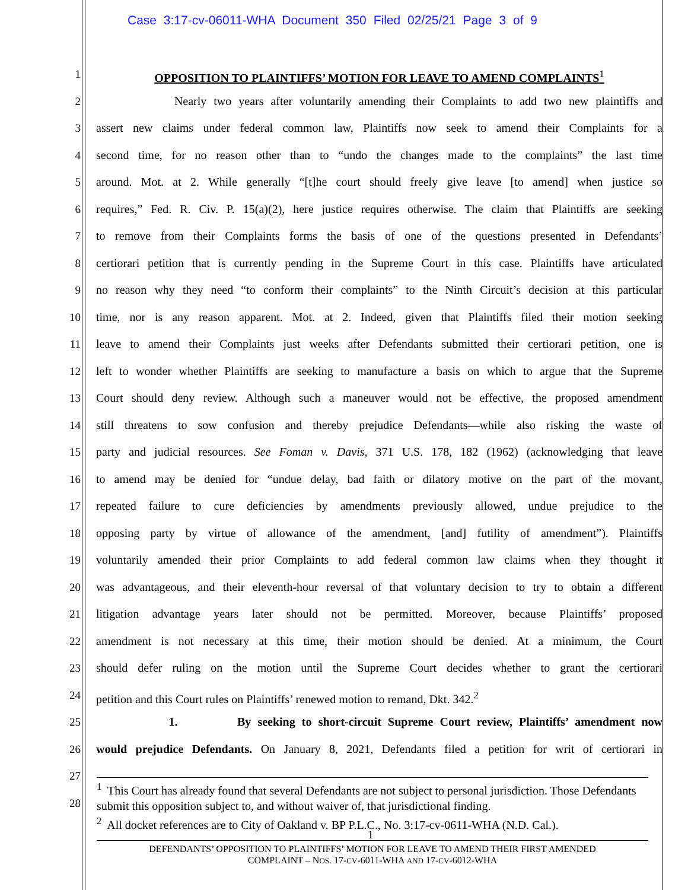Case 3:17-cv-06011-WHA Document 350 Filed 02/25/21 Page 3 of 9
1
OPPOSITION TO PLAINTIFFS’ MOTION FOR LEAVE TO AMEND COMPLAINTS<sup>1</sup>
2
Nearly two years after voluntarily amending their Complaints to add two new plaintiffs and
3
assert new claims under federal common law, Plaintiffs now seek to amend their Complaints for a
4
second time, for no reason other than to “undo the changes made to the complaints” the last time
5
around. Mot. at 2. While generally “[t]he court should freely give leave [to amend] when justice so
6
requires,” Fed. R. Civ. P. 15(a)(2), here justice requires otherwise. The claim that Plaintiffs are seeking
7
to remove from their Complaints forms the basis of one of the questions presented in Defendants’
8
certiorari petition that is currently pending in the Supreme Court in this case. Plaintiffs have articulated
9
no reason why they need “to conform their complaints” to the Ninth Circuit’s decision at this particular
10
time, nor is any reason apparent. Mot. at 2. Indeed, given that Plaintiffs filed their motion seeking
11
leave to amend their Complaints just weeks after Defendants submitted their certiorari petition, one is
12
left to wonder whether Plaintiffs are seeking to manufacture a basis on which to argue that the Supreme
13
Court should deny review. Although such a maneuver would not be effective, the proposed amendment
14
still threatens to sow confusion and thereby prejudice Defendants—while also risking the waste of
15
party and judicial resources. See Foman v. Davis, 371 U.S. 178, 182 (1962) (acknowledging that leave
16
to amend may be denied for “undue delay, bad faith or dilatory motive on the part of the movant,
17
repeated failure to cure deficiencies by amendments previously allowed, undue prejudice to the
18
opposing party by virtue of allowance of the amendment, [and] futility of amendment”). Plaintiffs
19
voluntarily amended their prior Complaints to add federal common law claims when they thought it
20
was advantageous, and their eleventh-hour reversal of that voluntary decision to try to obtain a different
21
litigation advantage years later should not be permitted. Moreover, because Plaintiffs’ proposed
22
amendment is not necessary at this time, their motion should be denied. At a minimum, the Court
23
should defer ruling on the motion until the Supreme Court decides whether to grant the certiorari
24
petition and this Court rules on Plaintiffs’ renewed motion to remand, Dkt. 342.<sup>2</sup>
25
1. By seeking to short-circuit Supreme Court review, Plaintiffs’ amendment now
26
would prejudice Defendants. On January 8, 2021, Defendants filed a petition for writ of certiorari in
27
28
<sup>1</sup> This Court has already found that several Defendants are not subject to personal jurisdiction. Those Defendants submit this opposition subject to, and without waiver of, that jurisdictional finding.
<sup>2</sup> All docket references are to City of Oakland v. BP P.L.C., No. 3:17-cv-0611-WHA (N.D. Cal.).
1
DEFENDANTS’ OPPOSITION TO PLAINTIFFS’ MOTION FOR LEAVE TO AMEND THEIR FIRST AMENDED
COMPLAINT – NOS. 17-CV-6011-WHA AND 17-CV-6012-WHA